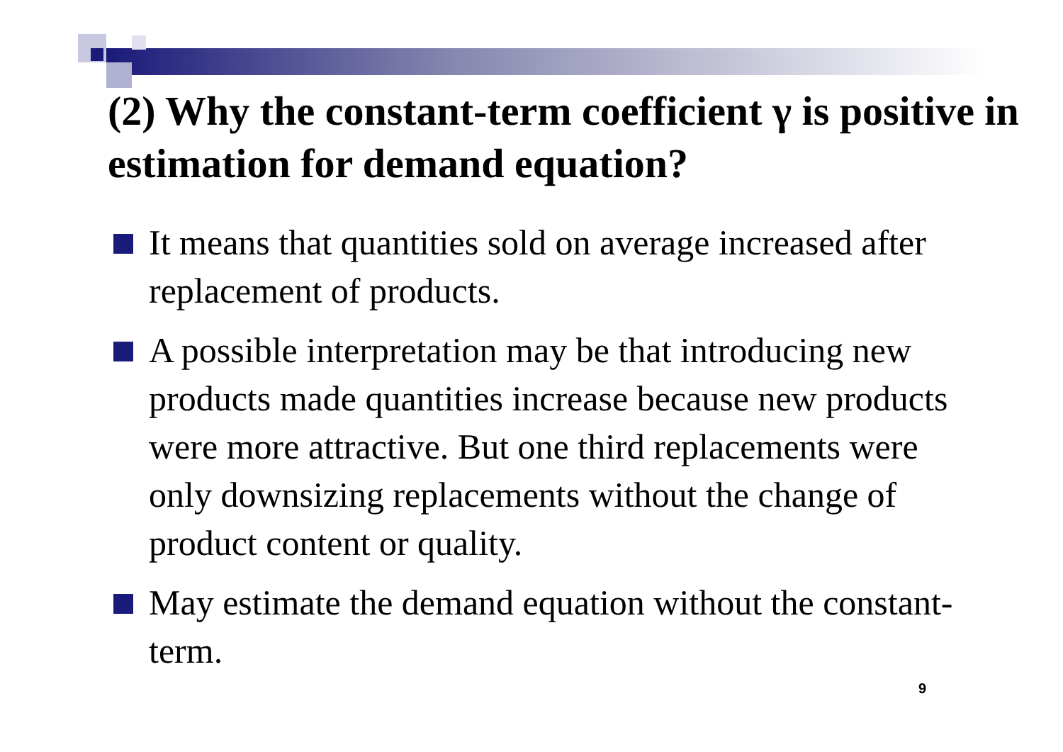(2) Why the constant-term coefficient γ is positive in estimation for demand equation?
It means that quantities sold on average increased after replacement of products.
A possible interpretation may be that introducing new products made quantities increase because new products were more attractive. But one third replacements were only downsizing replacements without the change of product content or quality.
May estimate the demand equation without the constant-term.
9